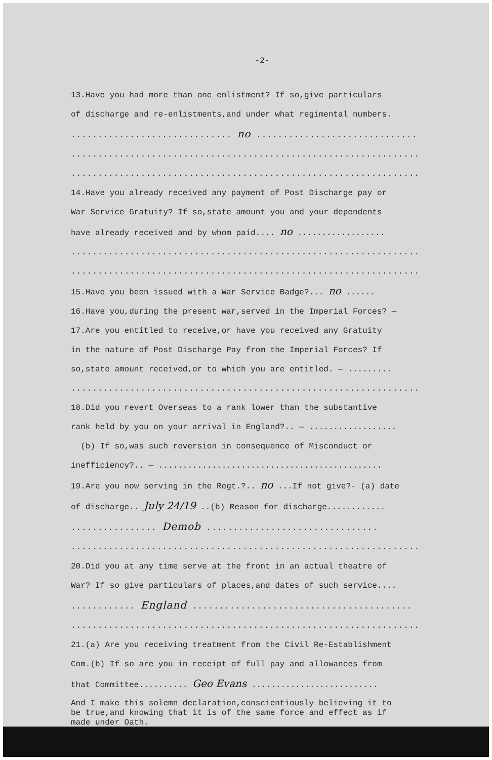-2-
13.Have you had more than one enlistment? If so,give particulars
of discharge and re-enlistments,and under what regimental numbers.
.............................. no ..............................
.................................................................
.................................................................
14.Have you already received any payment of Post Discharge pay or
War Service Gratuity? If so,state amount you and your dependents
have already received and by whom paid.... no ..................
.................................................................
.................................................................
15.Have you been issued with a War Service Badge?... no ......
16.Have you,during the present war,served in the Imperial Forces? —
17.Are you entitled to receive,or have you received any Gratuity
in the nature of Post Discharge Pay from the Imperial Forces? If
so,state amount received,or to which you are entitled. — .........
.................................................................
18.Did you revert Overseas to a rank lower than the substantive
rank held by you on your arrival in England?.. — ..................
(b) If so,was such reversion in consequence of Misconduct or
inefficiency?.. — ..............................................
19.Are you now serving in the Regt.?.. no ...If not give?- (a) date
of discharge.. July 24/19 ..(b) Reason for discharge............
................ Demob ................................
.................................................................
20.Did you at any time serve at the front in an actual theatre of
War? If so give particulars of places,and dates of such service....
............ England .........................................
.................................................................
21.(a) Are you receiving treatment from the Civil Re-Establishment
Com.(b) If so are you in receipt of full pay and allowances from
that Committee.......... Geo Evans ..........................
And I make this solemn declaration,conscientiously believing it to
be true,and knowing that it is of the same force and effect as if
made under Oath.